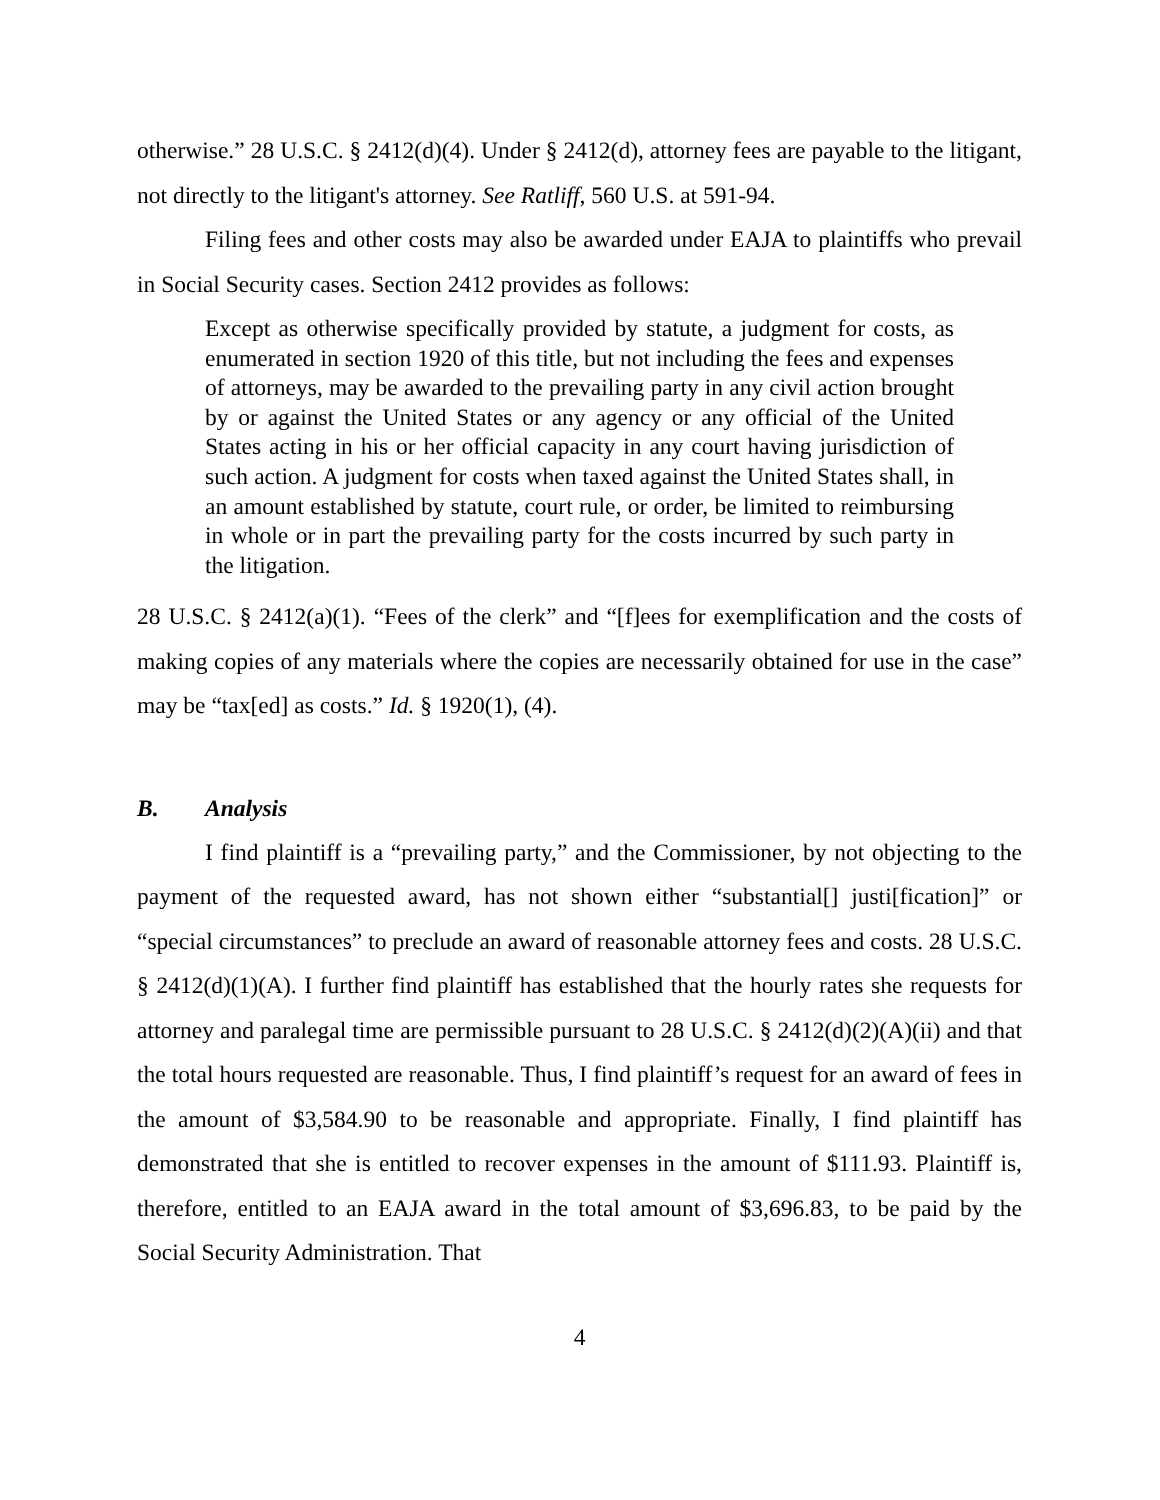otherwise.” 28 U.S.C. § 2412(d)(4). Under § 2412(d), attorney fees are payable to the litigant, not directly to the litigant's attorney. See Ratliff, 560 U.S. at 591-94.
Filing fees and other costs may also be awarded under EAJA to plaintiffs who prevail in Social Security cases. Section 2412 provides as follows:
Except as otherwise specifically provided by statute, a judgment for costs, as enumerated in section 1920 of this title, but not including the fees and expenses of attorneys, may be awarded to the prevailing party in any civil action brought by or against the United States or any agency or any official of the United States acting in his or her official capacity in any court having jurisdiction of such action. A judgment for costs when taxed against the United States shall, in an amount established by statute, court rule, or order, be limited to reimbursing in whole or in part the prevailing party for the costs incurred by such party in the litigation.
28 U.S.C. § 2412(a)(1). “Fees of the clerk” and “[f]ees for exemplification and the costs of making copies of any materials where the copies are necessarily obtained for use in the case” may be “tax[ed] as costs.” Id. § 1920(1), (4).
B. Analysis
I find plaintiff is a “prevailing party,” and the Commissioner, by not objecting to the payment of the requested award, has not shown either “substantial[] justi[fication]” or “special circumstances” to preclude an award of reasonable attorney fees and costs. 28 U.S.C. § 2412(d)(1)(A). I further find plaintiff has established that the hourly rates she requests for attorney and paralegal time are permissible pursuant to 28 U.S.C. § 2412(d)(2)(A)(ii) and that the total hours requested are reasonable. Thus, I find plaintiff’s request for an award of fees in the amount of $3,584.90 to be reasonable and appropriate. Finally, I find plaintiff has demonstrated that she is entitled to recover expenses in the amount of $111.93. Plaintiff is, therefore, entitled to an EAJA award in the total amount of $3,696.83, to be paid by the Social Security Administration. That
4